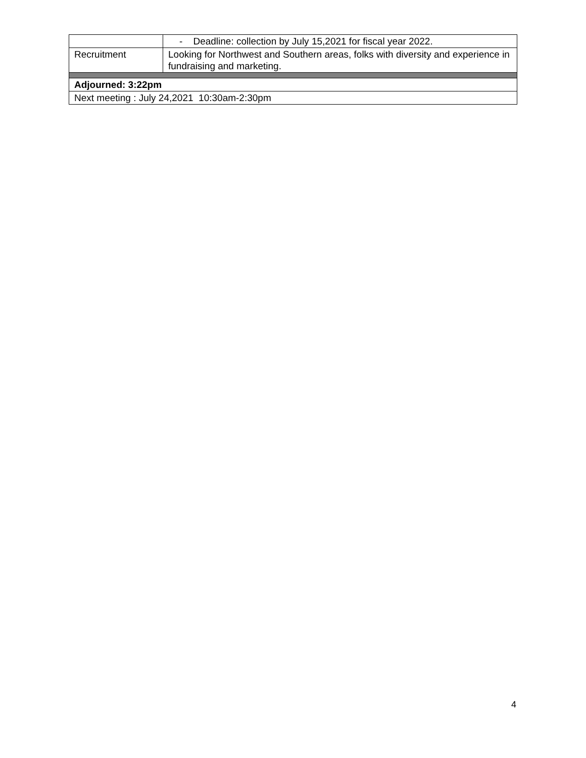| | - Deadline: collection by July 15,2021 for fiscal year 2022. |
| Recruitment | Looking for Northwest and Southern areas, folks with diversity and experience in fundraising and marketing. |
| Adjourned: 3:22pm | |
| Next meeting : July 24,2021 10:30am-2:30pm | |
4